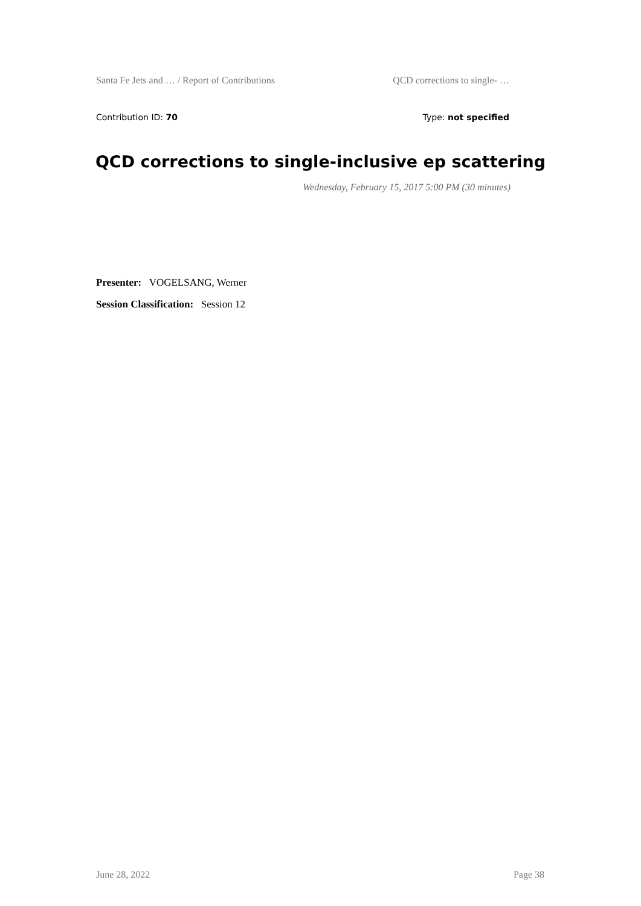Santa Fe Jets and … / Report of Contributions QCD corrections to single- …
Contribution ID: 70 Type: not specified
QCD corrections to single-inclusive ep scattering
Wednesday, February 15, 2017 5:00 PM (30 minutes)
Presenter: VOGELSANG, Werner
Session Classification: Session 12
June 28, 2022 Page 38